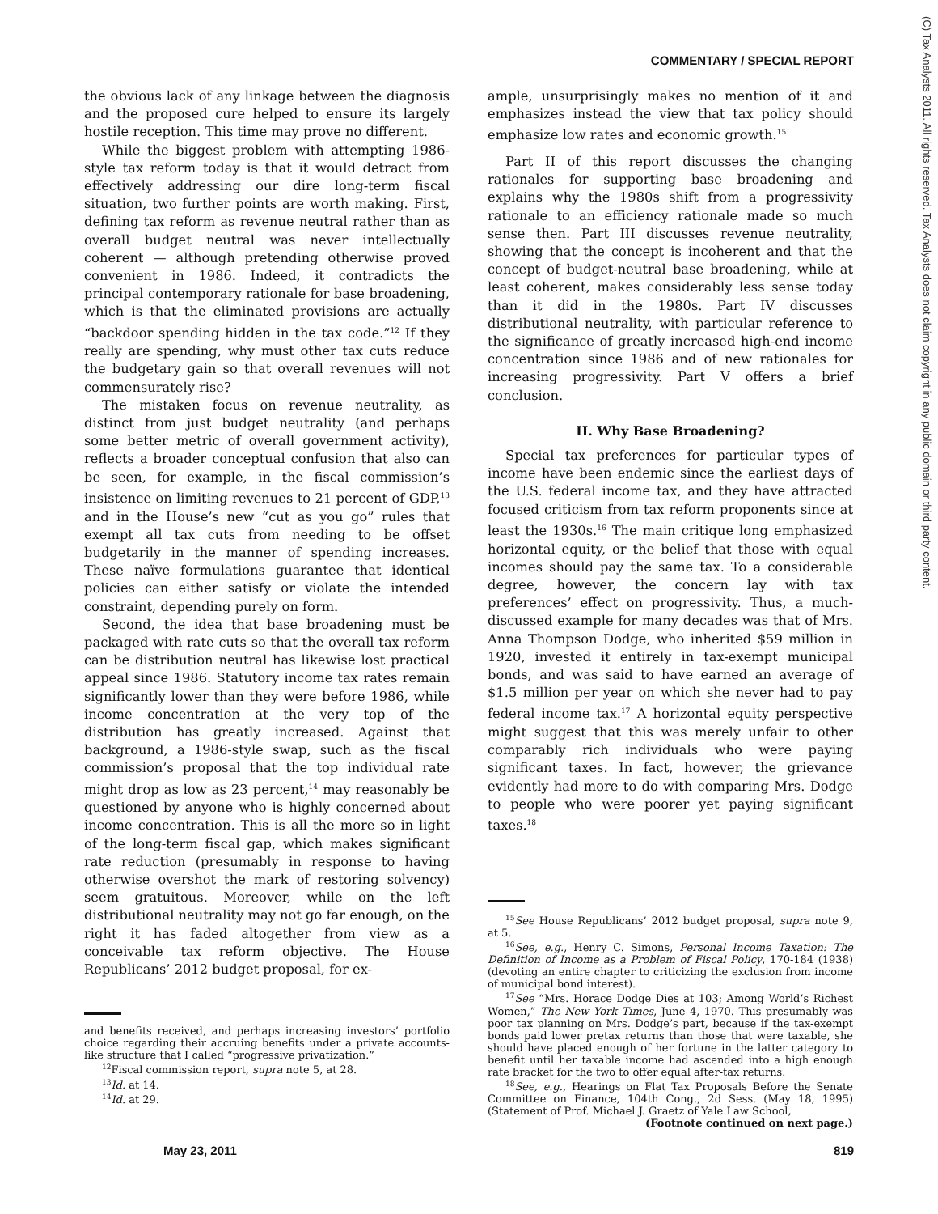COMMENTARY / SPECIAL REPORT
(C) Tax Analysts 2011. All rights reserved. Tax Analysts does not claim copyright in any public domain or third party content.
the obvious lack of any linkage between the diagnosis and the proposed cure helped to ensure its largely hostile reception. This time may prove no different.
While the biggest problem with attempting 1986-style tax reform today is that it would detract from effectively addressing our dire long-term fiscal situation, two further points are worth making. First, defining tax reform as revenue neutral rather than as overall budget neutral was never intellectually coherent — although pretending otherwise proved convenient in 1986. Indeed, it contradicts the principal contemporary rationale for base broadening, which is that the eliminated provisions are actually “backdoor spending hidden in the tax code.”<sup>12</sup> If they really are spending, why must other tax cuts reduce the budgetary gain so that overall revenues will not commensurately rise?
The mistaken focus on revenue neutrality, as distinct from just budget neutrality (and perhaps some better metric of overall government activity), reflects a broader conceptual confusion that also can be seen, for example, in the fiscal commission’s insistence on limiting revenues to 21 percent of GDP,<sup>13</sup> and in the House’s new “cut as you go” rules that exempt all tax cuts from needing to be offset budgetarily in the manner of spending increases. These naïve formulations guarantee that identical policies can either satisfy or violate the intended constraint, depending purely on form.
Second, the idea that base broadening must be packaged with rate cuts so that the overall tax reform can be distribution neutral has likewise lost practical appeal since 1986. Statutory income tax rates remain significantly lower than they were before 1986, while income concentration at the very top of the distribution has greatly increased. Against that background, a 1986-style swap, such as the fiscal commission’s proposal that the top individual rate might drop as low as 23 percent,<sup>14</sup> may reasonably be questioned by anyone who is highly concerned about income concentration. This is all the more so in light of the long-term fiscal gap, which makes significant rate reduction (presumably in response to having otherwise overshot the mark of restoring solvency) seem gratuitous. Moreover, while on the left distributional neutrality may not go far enough, on the right it has faded altogether from view as a conceivable tax reform objective. The House Republicans’ 2012 budget proposal, for ex-
and benefits received, and perhaps increasing investors’ portfolio choice regarding their accruing benefits under a private accounts-like structure that I called “progressive privatization.”
<sup>12</sup> Fiscal commission report, supra note 5, at 28.
<sup>13</sup> Id. at 14.
<sup>14</sup> Id. at 29.
ample, unsurprisingly makes no mention of it and emphasizes instead the view that tax policy should emphasize low rates and economic growth.<sup>15</sup>
Part II of this report discusses the changing rationales for supporting base broadening and explains why the 1980s shift from a progressivity rationale to an efficiency rationale made so much sense then. Part III discusses revenue neutrality, showing that the concept is incoherent and that the concept of budget-neutral base broadening, while at least coherent, makes considerably less sense today than it did in the 1980s. Part IV discusses distributional neutrality, with particular reference to the significance of greatly increased high-end income concentration since 1986 and of new rationales for increasing progressivity. Part V offers a brief conclusion.
II. Why Base Broadening?
Special tax preferences for particular types of income have been endemic since the earliest days of the U.S. federal income tax, and they have attracted focused criticism from tax reform proponents since at least the 1930s.<sup>16</sup> The main critique long emphasized horizontal equity, or the belief that those with equal incomes should pay the same tax. To a considerable degree, however, the concern lay with tax preferences’ effect on progressivity. Thus, a much-discussed example for many decades was that of Mrs. Anna Thompson Dodge, who inherited $59 million in 1920, invested it entirely in tax-exempt municipal bonds, and was said to have earned an average of $1.5 million per year on which she never had to pay federal income tax.<sup>17</sup> A horizontal equity perspective might suggest that this was merely unfair to other comparably rich individuals who were paying significant taxes. In fact, however, the grievance evidently had more to do with comparing Mrs. Dodge to people who were poorer yet paying significant taxes.<sup>18</sup>
<sup>15</sup> See House Republicans’ 2012 budget proposal, supra note 9, at 5.
<sup>16</sup> See, e.g., Henry C. Simons, Personal Income Taxation: The Definition of Income as a Problem of Fiscal Policy, 170-184 (1938) (devoting an entire chapter to criticizing the exclusion from income of municipal bond interest).
<sup>17</sup> See “Mrs. Horace Dodge Dies at 103; Among World’s Richest Women,” The New York Times, June 4, 1970. This presumably was poor tax planning on Mrs. Dodge’s part, because if the tax-exempt bonds paid lower pretax returns than those that were taxable, she should have placed enough of her fortune in the latter category to benefit until her taxable income had ascended into a high enough rate bracket for the two to offer equal after-tax returns.
<sup>18</sup> See, e.g., Hearings on Flat Tax Proposals Before the Senate Committee on Finance, 104th Cong., 2d Sess. (May 18, 1995) (Statement of Prof. Michael J. Graetz of Yale Law School,
(Footnote continued on next page.)
May 23, 2011 819